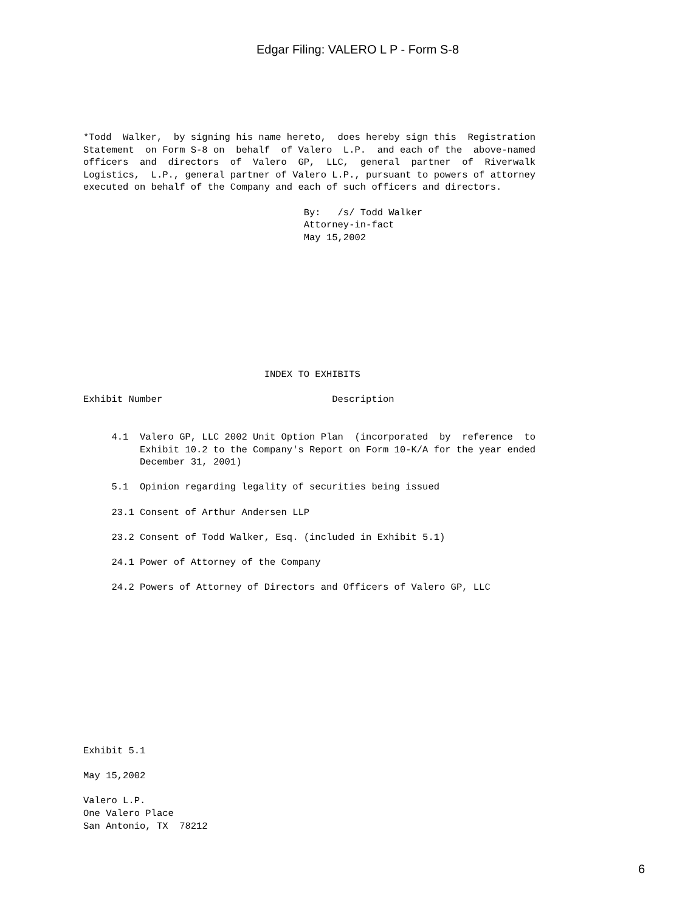Edgar Filing: VALERO L P - Form S-8
*Todd  Walker,  by signing his name hereto,  does hereby sign this  Registration
Statement  on Form S-8 on  behalf  of Valero  L.P.  and each of the  above-named
officers  and  directors  of  Valero  GP,  LLC,  general  partner  of  Riverwalk
Logistics,  L.P., general partner of Valero L.P., pursuant to powers of attorney
executed on behalf of the Company and each of such officers and directors.

                                       By:   /s/ Todd Walker
                                       Attorney-in-fact
                                       May 15,2002
                                INDEX TO EXHIBITS

Exhibit Number                              Description


     4.1  Valero GP, LLC 2002 Unit Option Plan  (incorporated  by  reference  to
          Exhibit 10.2 to the Company's Report on Form 10-K/A for the year ended
          December 31, 2001)

     5.1  Opinion regarding legality of securities being issued

     23.1 Consent of Arthur Andersen LLP

     23.2 Consent of Todd Walker, Esq. (included in Exhibit 5.1)

     24.1 Power of Attorney of the Company

     24.2 Powers of Attorney of Directors and Officers of Valero GP, LLC
Exhibit 5.1

May 15,2002

Valero L.P.
One Valero Place
San Antonio, TX  78212
6